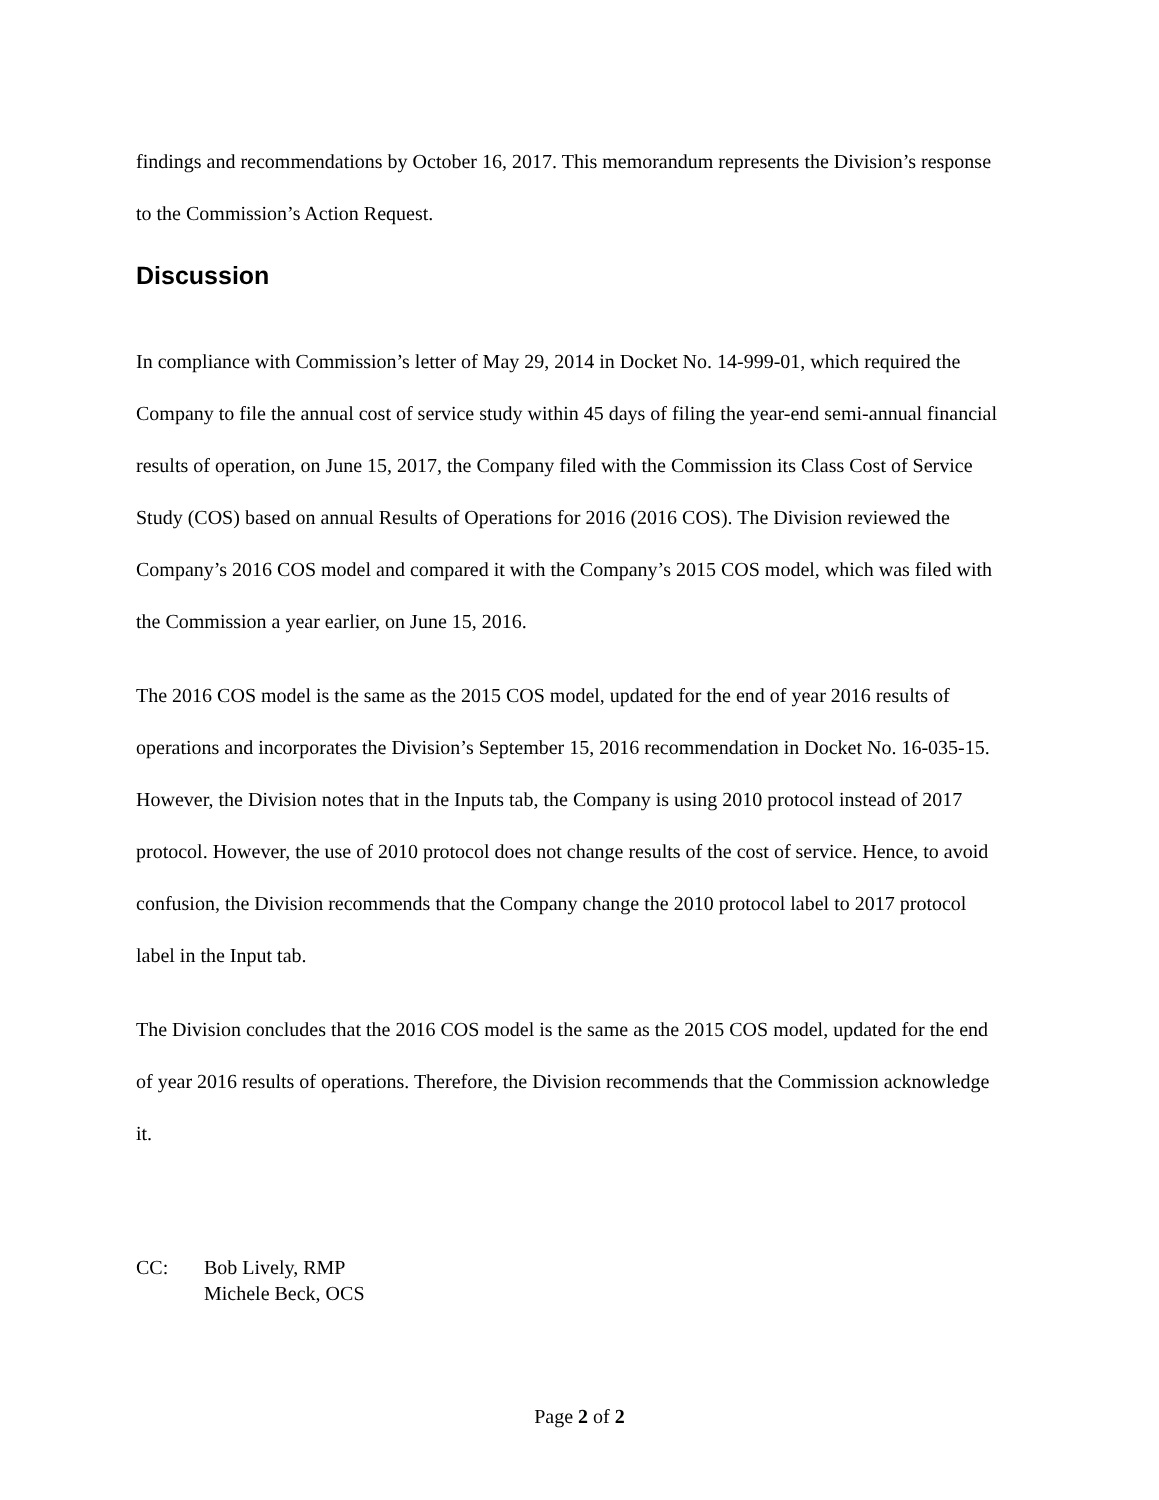findings and recommendations by October 16, 2017. This memorandum represents the Division’s response to the Commission’s Action Request.
Discussion
In compliance with Commission’s letter of May 29, 2014 in Docket No. 14-999-01, which required the Company to file the annual cost of service study within 45 days of filing the year-end semi-annual financial results of operation, on June 15, 2017, the Company filed with the Commission its Class Cost of Service Study (COS) based on annual Results of Operations for 2016 (2016 COS). The Division reviewed the Company’s 2016 COS model and compared it with the Company’s 2015 COS model, which was filed with the Commission a year earlier, on June 15, 2016.
The 2016 COS model is the same as the 2015 COS model, updated for the end of year 2016 results of operations and incorporates the Division’s September 15, 2016 recommendation in Docket No. 16-035-15. However, the Division notes that in the Inputs tab, the Company is using 2010 protocol instead of 2017 protocol. However, the use of 2010 protocol does not change results of the cost of service. Hence, to avoid confusion, the Division recommends that the Company change the 2010 protocol label to 2017 protocol label in the Input tab.
The Division concludes that the 2016 COS model is the same as the 2015 COS model, updated for the end of year 2016 results of operations. Therefore, the Division recommends that the Commission acknowledge it.
CC: Bob Lively, RMP
Michele Beck, OCS
Page 2 of 2